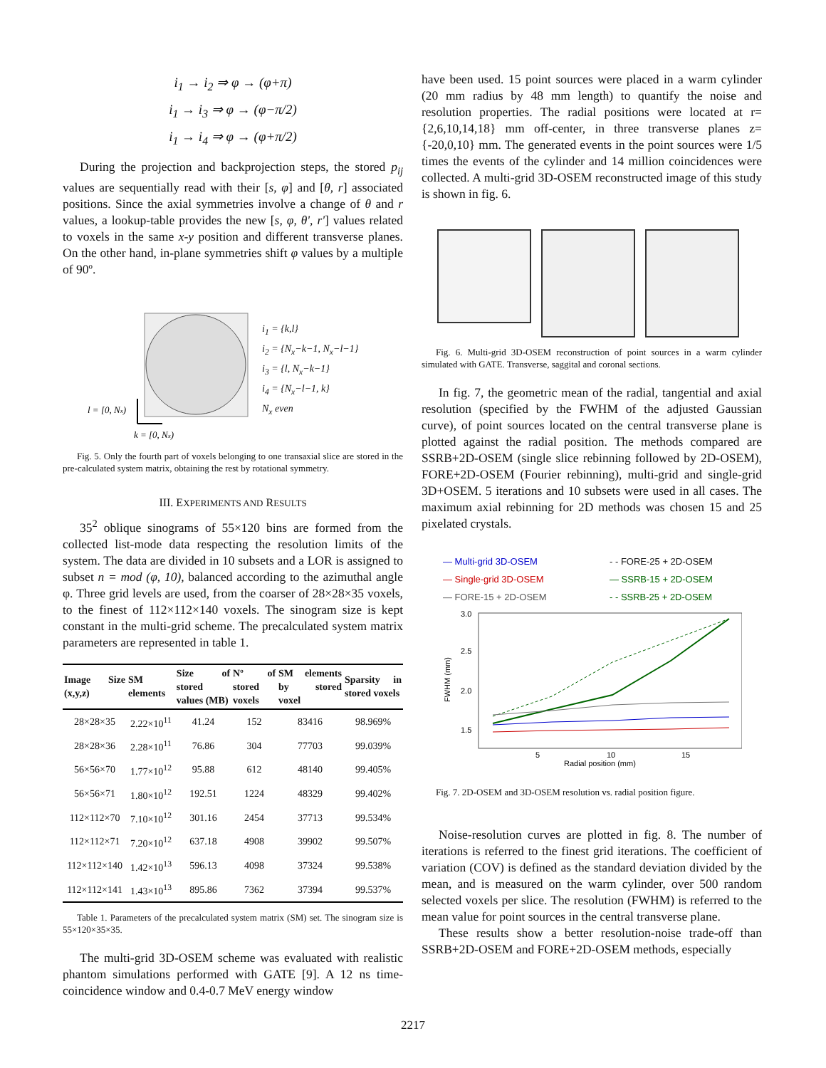i<sub>1</sub> → i<sub>2</sub> ⇒ φ → (φ+π)
i<sub>1</sub> → i<sub>3</sub> ⇒ φ → (φ−π/2)
i<sub>1</sub> → i<sub>4</sub> ⇒ φ → (φ+π/2)
During the projection and backprojection steps, the stored p<sub>ij</sub> values are sequentially read with their [s, φ] and [θ, r] associated positions. Since the axial symmetries involve a change of θ and r values, a lookup-table provides the new [s, φ, θ', r'] values related to voxels in the same x-y position and different transverse planes. On the other hand, in-plane symmetries shift φ values by a multiple of 90º.
l = [0, Nx)
k = [0, Nx)
i<sub>1</sub> = {k,l}
i<sub>2</sub> = {N<sub>x</sub>−k−1, N<sub>x</sub>−l−1}
i<sub>3</sub> = {l, N<sub>x</sub>−k−1}
i<sub>4</sub> = {N<sub>x</sub>−l−1, k}
N<sub>x</sub> even
Fig. 5. Only the fourth part of voxels belonging to one transaxial slice are stored in the pre-calculated system matrix, obtaining the rest by rotational symmetry.
III. EXPERIMENTS AND RESULTS
35<sup>2</sup> oblique sinograms of 55×120 bins are formed from the collected list-mode data respecting the resolution limits of the system. The data are divided in 10 subsets and a LOR is assigned to subset n = mod (φ, 10), balanced according to the azimuthal angle φ. Three grid levels are used, from the coarser of 28×28×35 voxels, to the finest of 112×112×140 voxels. The sinogram size is kept constant in the multi-grid scheme. The precalculated system matrix parameters are represented in table 1.
| Image Size (x,y,z) | SM elements | Size of stored values (MB) | Nº of stored voxels | SM elements by stored voxel | Sparsity in stored voxels |
| --- | --- | --- | --- | --- | --- |
| 28×28×35 | 2.22×10<sup>11</sup> | 41.24 | 152 | 83416 | 98.969% |
| 28×28×36 | 2.28×10<sup>11</sup> | 76.86 | 304 | 77703 | 99.039% |
| 56×56×70 | 1.77×10<sup>12</sup> | 95.88 | 612 | 48140 | 99.405% |
| 56×56×71 | 1.80×10<sup>12</sup> | 192.51 | 1224 | 48329 | 99.402% |
| 112×112×70 | 7.10×10<sup>12</sup> | 301.16 | 2454 | 37713 | 99.534% |
| 112×112×71 | 7.20×10<sup>12</sup> | 637.18 | 4908 | 39902 | 99.507% |
| 112×112×140 | 1.42×10<sup>13</sup> | 596.13 | 4098 | 37324 | 99.538% |
| 112×112×141 | 1.43×10<sup>13</sup> | 895.86 | 7362 | 37394 | 99.537% |
Table 1. Parameters of the precalculated system matrix (SM) set. The sinogram size is 55×120×35×35.
The multi-grid 3D-OSEM scheme was evaluated with realistic phantom simulations performed with GATE [9]. A 12 ns time-coincidence window and 0.4-0.7 MeV energy window
have been used. 15 point sources were placed in a warm cylinder (20 mm radius by 48 mm length) to quantify the noise and resolution properties. The radial positions were located at r={2,6,10,14,18} mm off-center, in three transverse planes z={-20,0,10} mm. The generated events in the point sources were 1/5 times the events of the cylinder and 14 million coincidences were collected. A multi-grid 3D-OSEM reconstructed image of this study is shown in fig. 6.
Fig. 6. Multi-grid 3D-OSEM reconstruction of point sources in a warm cylinder simulated with GATE. Transverse, saggital and coronal sections.
In fig. 7, the geometric mean of the radial, tangential and axial resolution (specified by the FWHM of the adjusted Gaussian curve), of point sources located on the central transverse plane is plotted against the radial position. The methods compared are SSRB+2D-OSEM (single slice rebinning followed by 2D-OSEM), FORE+2D-OSEM (Fourier rebinning), multi-grid and single-grid 3D+OSEM. 5 iterations and 10 subsets were used in all cases. The maximum axial rebinning for 2D methods was chosen 15 and 25 pixelated crystals.
— Multi-grid 3D-OSEM - - FORE-25 + 2D-OSEM — Single-grid 3D-OSEM — SSRB-15 + 2D-OSEM — FORE-15 + 2D-OSEM - - SSRB-25 + 2D-OSEM
3.0
2.5
2.0
1.5
5
10
15
Radial position (mm)
FWHM (mm)
Fig. 7. 2D-OSEM and 3D-OSEM resolution vs. radial position figure.
Noise-resolution curves are plotted in fig. 8. The number of iterations is referred to the finest grid iterations. The coefficient of variation (COV) is defined as the standard deviation divided by the mean, and is measured on the warm cylinder, over 500 random selected voxels per slice. The resolution (FWHM) is referred to the mean value for point sources in the central transverse plane.
These results show a better resolution-noise trade-off than SSRB+2D-OSEM and FORE+2D-OSEM methods, especially
2217